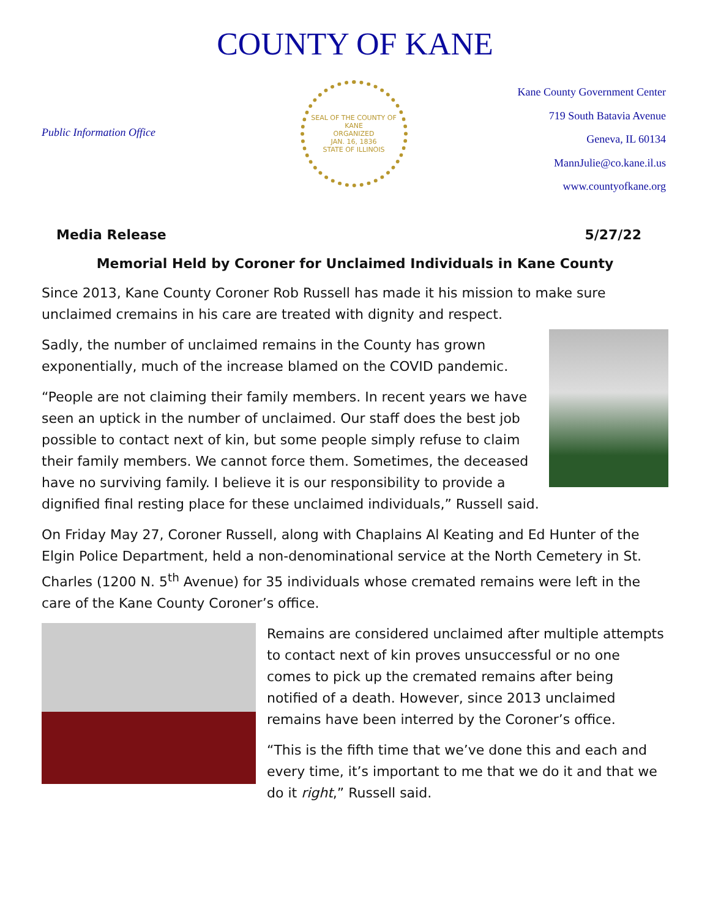COUNTY OF KANE
Public Information Office
SEAL OF THE COUNTY OF KANE
ORGANIZED
JAN. 16, 1836
STATE OF ILLINOIS
Kane County Government Center
719 South Batavia Avenue
Geneva, IL 60134
MannJulie@co.kane.il.us
www.countyofkane.org
Media Release 5/27/22
Memorial Held by Coroner for Unclaimed Individuals in Kane County
Since 2013, Kane County Coroner Rob Russell has made it his mission to make sure unclaimed cremains in his care are treated with dignity and respect.
Sadly, the number of unclaimed remains in the County has grown exponentially, much of the increase blamed on the COVID pandemic.
“People are not claiming their family members. In recent years we have seen an uptick in the number of unclaimed. Our staff does the best job possible to contact next of kin, but some people simply refuse to claim their family members. We cannot force them. Sometimes, the deceased have no surviving family. I believe it is our responsibility to provide a dignified final resting place for these unclaimed individuals,” Russell said.
On Friday May 27, Coroner Russell, along with Chaplains Al Keating and Ed Hunter of the Elgin Police Department, held a non-denominational service at the North Cemetery in St. Charles (1200 N. 5<sup>th</sup> Avenue) for 35 individuals whose cremated remains were left in the care of the Kane County Coroner’s office.
Remains are considered unclaimed after multiple attempts to contact next of kin proves unsuccessful or no one comes to pick up the cremated remains after being notified of a death. However, since 2013 unclaimed remains have been interred by the Coroner’s office.
“This is the fifth time that we’ve done this and each and every time, it’s important to me that we do it and that we do it right,” Russell said.